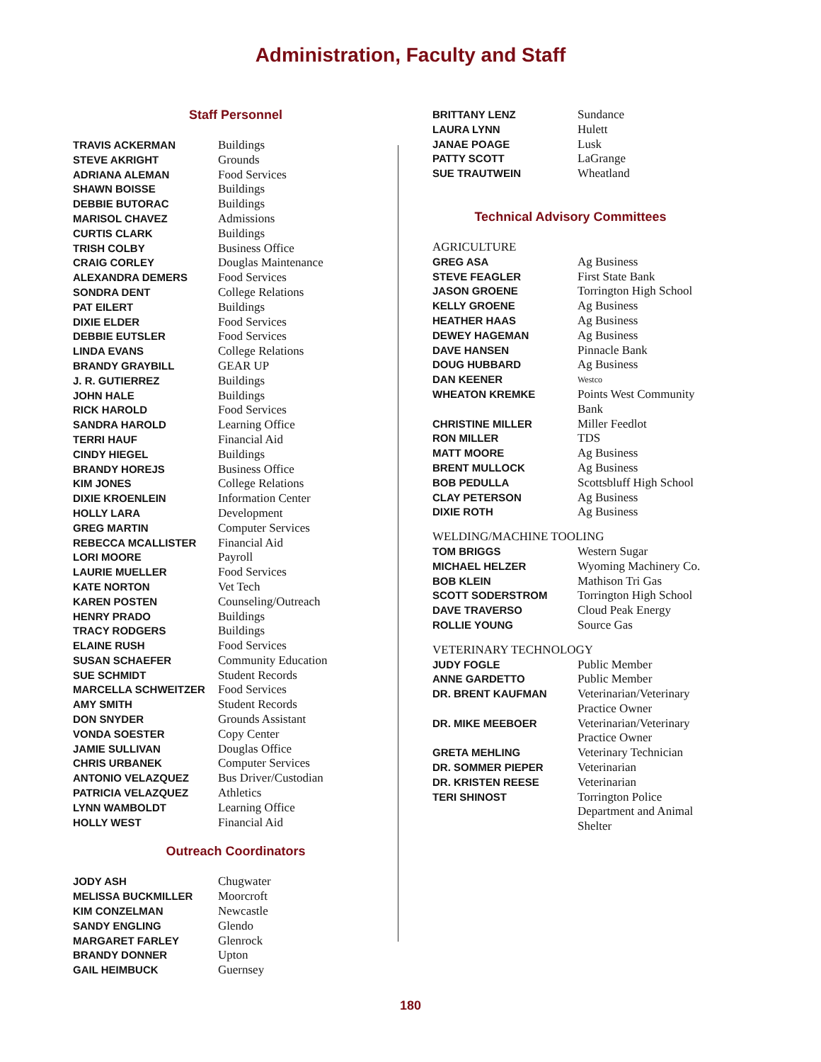Administration, Faculty and Staff
Staff Personnel
| TRAVIS ACKERMAN | Buildings |
| STEVE AKRIGHT | Grounds |
| ADRIANA ALEMAN | Food Services |
| SHAWN BOISSE | Buildings |
| DEBBIE BUTORAC | Buildings |
| MARISOL CHAVEZ | Admissions |
| CURTIS CLARK | Buildings |
| TRISH COLBY | Business Office |
| CRAIG CORLEY | Douglas Maintenance |
| ALEXANDRA DEMERS | Food Services |
| SONDRA DENT | College Relations |
| PAT EILERT | Buildings |
| DIXIE ELDER | Food Services |
| DEBBIE EUTSLER | Food Services |
| LINDA EVANS | College Relations |
| BRANDY GRAYBILL | GEAR UP |
| J. R. GUTIERREZ | Buildings |
| JOHN HALE | Buildings |
| RICK HAROLD | Food Services |
| SANDRA HAROLD | Learning Office |
| TERRI HAUF | Financial Aid |
| CINDY HIEGEL | Buildings |
| BRANDY HOREJS | Business Office |
| KIM JONES | College Relations |
| DIXIE KROENLEIN | Information Center |
| HOLLY LARA | Development |
| GREG MARTIN | Computer Services |
| REBECCA MCALLISTER | Financial Aid |
| LORI MOORE | Payroll |
| LAURIE MUELLER | Food Services |
| KATE NORTON | Vet Tech |
| KAREN POSTEN | Counseling/Outreach |
| HENRY PRADO | Buildings |
| TRACY RODGERS | Buildings |
| ELAINE RUSH | Food Services |
| SUSAN SCHAEFER | Community Education |
| SUE SCHMIDT | Student Records |
| MARCELLA SCHWEITZER | Food Services |
| AMY SMITH | Student Records |
| DON SNYDER | Grounds Assistant |
| VONDA SOESTER | Copy Center |
| JAMIE SULLIVAN | Douglas Office |
| CHRIS URBANEK | Computer Services |
| ANTONIO VELAZQUEZ | Bus Driver/Custodian |
| PATRICIA VELAZQUEZ | Athletics |
| LYNN WAMBOLDT | Learning Office |
| HOLLY WEST | Financial Aid |
Outreach Coordinators
| JODY ASH | Chugwater |
| MELISSA BUCKMILLER | Moorcroft |
| KIM CONZELMAN | Newcastle |
| SANDY ENGLING | Glendo |
| MARGARET FARLEY | Glenrock |
| BRANDY DONNER | Upton |
| GAIL HEIMBUCK | Guernsey |
| BRITTANY LENZ | Sundance |
| LAURA LYNN | Hulett |
| JANAE POAGE | Lusk |
| PATTY SCOTT | LaGrange |
| SUE TRAUTWEIN | Wheatland |
Technical Advisory Committees
AGRICULTURE
| GREG ASA | Ag Business |
| STEVE FEAGLER | First State Bank |
| JASON GROENE | Torrington High School |
| KELLY GROENE | Ag Business |
| HEATHER HAAS | Ag Business |
| DEWEY HAGEMAN | Ag Business |
| DAVE HANSEN | Pinnacle Bank |
| DOUG HUBBARD | Ag Business |
| DAN KEENER | Westco |
| WHEATON KREMKE | Points West Community Bank |
| CHRISTINE MILLER | Miller Feedlot |
| RON MILLER | TDS |
| MATT MOORE | Ag Business |
| BRENT MULLOCK | Ag Business |
| BOB PEDULLA | Scottsbluff High School |
| CLAY PETERSON | Ag Business |
| DIXIE ROTH | Ag Business |
WELDING/MACHINE TOOLING
| TOM BRIGGS | Western Sugar |
| MICHAEL HELZER | Wyoming Machinery Co. |
| BOB KLEIN | Mathison Tri Gas |
| SCOTT SODERSTROM | Torrington High School |
| DAVE TRAVERSO | Cloud Peak Energy |
| ROLLIE YOUNG | Source Gas |
VETERINARY TECHNOLOGY
| JUDY FOGLE | Public Member |
| ANNE GARDETTO | Public Member |
| DR. BRENT KAUFMAN | Veterinarian/Veterinary Practice Owner |
| DR. MIKE MEEBOER | Veterinarian/Veterinary Practice Owner |
| GRETA MEHLING | Veterinary Technician |
| DR. SOMMER PIEPER | Veterinarian |
| DR. KRISTEN REESE | Veterinarian |
| TERI SHINOST | Torrington Police Department and Animal Shelter |
180